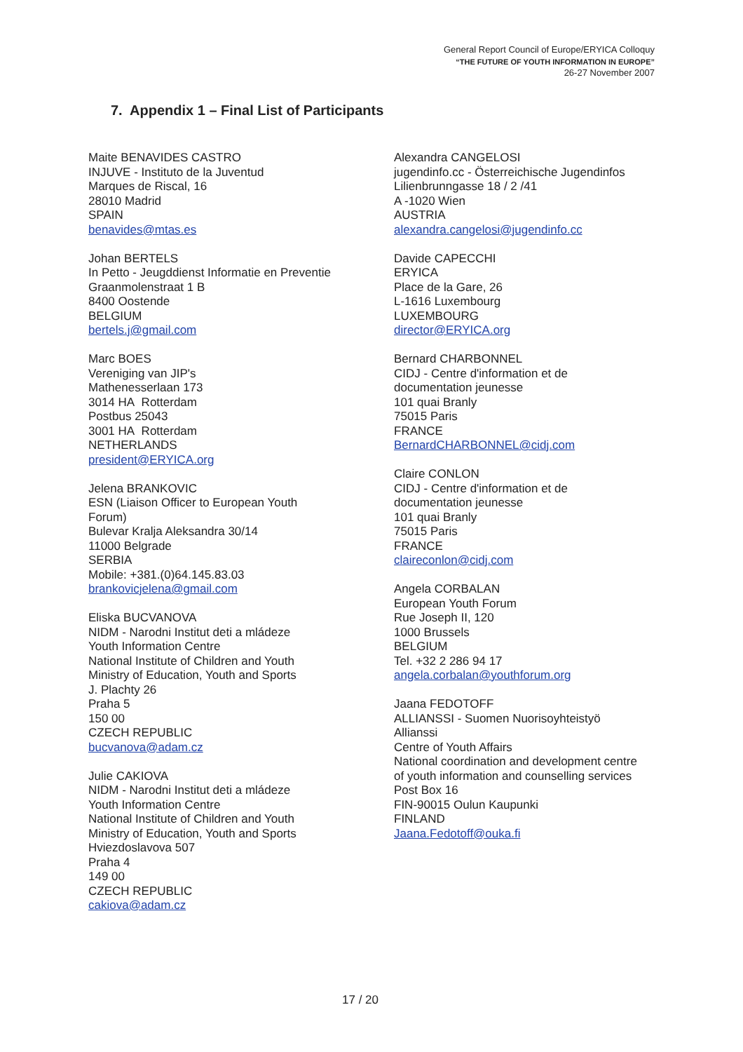General Report Council of Europe/ERYICA Colloquy
“THE FUTURE OF YOUTH INFORMATION IN EUROPE”
26-27 November 2007
7. Appendix 1 – Final List of Participants
Maite BENAVIDES CASTRO
INJUVE - Instituto de la Juventud
Marques de Riscal, 16
28010 Madrid
SPAIN
benavides@mtas.es
Johan BERTELS
In Petto - Jeugddienst Informatie en Preventie
Graanmolenstraat 1 B
8400 Oostende
BELGIUM
bertels.j@gmail.com
Marc BOES
Vereniging van JIP's
Mathenesserlaan 173
3014 HA Rotterdam
Postbus 25043
3001 HA Rotterdam
NETHERLANDS
president@ERYICA.org
Jelena BRANKOVIC
ESN (Liaison Officer to European Youth
Forum)
Bulevar Kralja Aleksandra 30/14
11000 Belgrade
SERBIA
Mobile: +381.(0)64.145.83.03
brankovicjelena@gmail.com
Eliska BUCVANOVA
NIDM - Narodni Institut deti a mládeze
Youth Information Centre
National Institute of Children and Youth
Ministry of Education, Youth and Sports
J. Plachty 26
Praha 5
150 00
CZECH REPUBLIC
bucvanova@adam.cz
Julie CAKIOVA
NIDM - Narodni Institut deti a mládeze
Youth Information Centre
National Institute of Children and Youth
Ministry of Education, Youth and Sports
Hviezdoslavova 507
Praha 4
149 00
CZECH REPUBLIC
cakiova@adam.cz
Alexandra CANGELOSI
jugendinfo.cc - Österreichische Jugendinfos
Lilienbrunngasse 18 / 2 /41
A -1020 Wien
AUSTRIA
alexandra.cangelosi@jugendinfo.cc
Davide CAPECCHI
ERYICA
Place de la Gare, 26
L-1616 Luxembourg
LUXEMBOURG
director@ERYICA.org
Bernard CHARBONNEL
CIDJ - Centre d'information et de
documentation jeunesse
101 quai Branly
75015 Paris
FRANCE
BernardCHARBONNEL@cidj.com
Claire CONLON
CIDJ - Centre d'information et de
documentation jeunesse
101 quai Branly
75015 Paris
FRANCE
claireconlon@cidj.com
Angela CORBALAN
European Youth Forum
Rue Joseph II, 120
1000 Brussels
BELGIUM
Tel. +32 2 286 94 17
angela.corbalan@youthforum.org
Jaana FEDOTOFF
ALLIANSSI - Suomen Nuorisoyhteistyö
Allianssi
Centre of Youth Affairs
National coordination and development centre
of youth information and counselling services
Post Box 16
FIN-90015 Oulun Kaupunki
FINLAND
Jaana.Fedotoff@ouka.fi
17 / 20